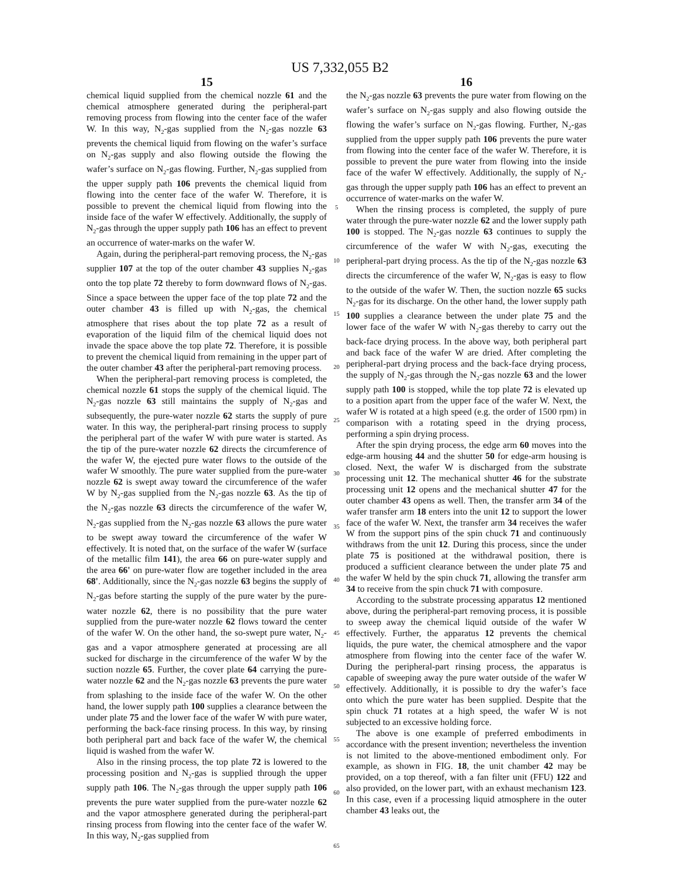US 7,332,055 B2
15
chemical liquid supplied from the chemical nozzle 61 and the chemical atmosphere generated during the peripheral-part removing process from flowing into the center face of the wafer W. In this way, N<sub>2</sub>-gas supplied from the N<sub>2</sub>-gas nozzle 63 prevents the chemical liquid from flowing on the wafer’s surface on N<sub>2</sub>-gas supply and also flowing outside the flowing the wafer’s surface on N<sub>2</sub>-gas flowing. Further, N<sub>2</sub>-gas supplied from the upper supply path 106 prevents the chemical liquid from flowing into the center face of the wafer W. Therefore, it is possible to prevent the chemical liquid from flowing into the inside face of the wafer W effectively. Additionally, the supply of N<sub>2</sub>-gas through the upper supply path 106 has an effect to prevent an occurrence of water-marks on the wafer W.
Again, during the peripheral-part removing process, the N<sub>2</sub>-gas supplier 107 at the top of the outer chamber 43 supplies N<sub>2</sub>-gas onto the top plate 72 thereby to form downward flows of N<sub>2</sub>-gas. Since a space between the upper face of the top plate 72 and the outer chamber 43 is filled up with N<sub>2</sub>-gas, the chemical atmosphere that rises about the top plate 72 as a result of evaporation of the liquid film of the chemical liquid does not invade the space above the top plate 72. Therefore, it is possible to prevent the chemical liquid from remaining in the upper part of the outer chamber 43 after the peripheral-part removing process.
When the peripheral-part removing process is completed, the chemical nozzle 61 stops the supply of the chemical liquid. The N<sub>2</sub>-gas nozzle 63 still maintains the supply of N<sub>2</sub>-gas and subsequently, the pure-water nozzle 62 starts the supply of pure water. In this way, the peripheral-part rinsing process to supply the peripheral part of the wafer W with pure water is started. As the tip of the pure-water nozzle 62 directs the circumference of the wafer W, the ejected pure water flows to the outside of the wafer W smoothly. The pure water supplied from the pure-water nozzle 62 is swept away toward the circumference of the wafer W by N<sub>2</sub>-gas supplied from the N<sub>2</sub>-gas nozzle 63. As the tip of the N<sub>2</sub>-gas nozzle 63 directs the circumference of the wafer W, N<sub>2</sub>-gas supplied from the N<sub>2</sub>-gas nozzle 63 allows the pure water to be swept away toward the circumference of the wafer W effectively. It is noted that, on the surface of the wafer W (surface of the metallic film 141), the area 66 on pure-water supply and the area 66' on pure-water flow are together included in the area 68'. Additionally, since the N<sub>2</sub>-gas nozzle 63 begins the supply of N<sub>2</sub>-gas before starting the supply of the pure water by the pure-water nozzle 62, there is no possibility that the pure water supplied from the pure-water nozzle 62 flows toward the center of the wafer W. On the other hand, the so-swept pure water, N<sub>2</sub>-gas and a vapor atmosphere generated at processing are all sucked for discharge in the circumference of the wafer W by the suction nozzle 65. Further, the cover plate 64 carrying the pure-water nozzle 62 and the N<sub>2</sub>-gas nozzle 63 prevents the pure water from splashing to the inside face of the wafer W. On the other hand, the lower supply path 100 supplies a clearance between the under plate 75 and the lower face of the wafer W with pure water, performing the back-face rinsing process. In this way, by rinsing both peripheral part and back face of the wafer W, the chemical liquid is washed from the wafer W.
Also in the rinsing process, the top plate 72 is lowered to the processing position and N<sub>2</sub>-gas is supplied through the upper supply path 106. The N<sub>2</sub>-gas through the upper supply path 106 prevents the pure water supplied from the pure-water nozzle 62 and the vapor atmosphere generated during the peripheral-part rinsing process from flowing into the center face of the wafer W. In this way, N<sub>2</sub>-gas supplied from
5
10
15
20
25
30
35
40
45
50
55
60
65
16
the N<sub>2</sub>-gas nozzle 63 prevents the pure water from flowing on the wafer’s surface on N<sub>2</sub>-gas supply and also flowing outside the flowing the wafer’s surface on N<sub>2</sub>-gas flowing. Further, N<sub>2</sub>-gas supplied from the upper supply path 106 prevents the pure water from flowing into the center face of the wafer W. Therefore, it is possible to prevent the pure water from flowing into the inside face of the wafer W effectively. Additionally, the supply of N<sub>2</sub>-gas through the upper supply path 106 has an effect to prevent an occurrence of water-marks on the wafer W.
When the rinsing process is completed, the supply of pure water through the pure-water nozzle 62 and the lower supply path 100 is stopped. The N<sub>2</sub>-gas nozzle 63 continues to supply the circumference of the wafer W with N<sub>2</sub>-gas, executing the peripheral-part drying process. As the tip of the N<sub>2</sub>-gas nozzle 63 directs the circumference of the wafer W, N<sub>2</sub>-gas is easy to flow to the outside of the wafer W. Then, the suction nozzle 65 sucks N<sub>2</sub>-gas for its discharge. On the other hand, the lower supply path 100 supplies a clearance between the under plate 75 and the lower face of the wafer W with N<sub>2</sub>-gas thereby to carry out the back-face drying process. In the above way, both peripheral part and back face of the wafer W are dried. After completing the peripheral-part drying process and the back-face drying process, the supply of N<sub>2</sub>-gas through the N<sub>2</sub>-gas nozzle 63 and the lower supply path 100 is stopped, while the top plate 72 is elevated up to a position apart from the upper face of the wafer W. Next, the wafer W is rotated at a high speed (e.g. the order of 1500 rpm) in comparison with a rotating speed in the drying process, performing a spin drying process.
After the spin drying process, the edge arm 60 moves into the edge-arm housing 44 and the shutter 50 for edge-arm housing is closed. Next, the wafer W is discharged from the substrate processing unit 12. The mechanical shutter 46 for the substrate processing unit 12 opens and the mechanical shutter 47 for the outer chamber 43 opens as well. Then, the transfer arm 34 of the wafer transfer arm 18 enters into the unit 12 to support the lower face of the wafer W. Next, the transfer arm 34 receives the wafer W from the support pins of the spin chuck 71 and continuously withdraws from the unit 12. During this process, since the under plate 75 is positioned at the withdrawal position, there is produced a sufficient clearance between the under plate 75 and the wafer W held by the spin chuck 71, allowing the transfer arm 34 to receive from the spin chuck 71 with composure.
According to the substrate processing apparatus 12 mentioned above, during the peripheral-part removing process, it is possible to sweep away the chemical liquid outside of the wafer W effectively. Further, the apparatus 12 prevents the chemical liquids, the pure water, the chemical atmosphere and the vapor atmosphere from flowing into the center face of the wafer W. During the peripheral-part rinsing process, the apparatus is capable of sweeping away the pure water outside of the wafer W effectively. Additionally, it is possible to dry the wafer’s face onto which the pure water has been supplied. Despite that the spin chuck 71 rotates at a high speed, the wafer W is not subjected to an excessive holding force.
The above is one example of preferred embodiments in accordance with the present invention; nevertheless the invention is not limited to the above-mentioned embodiment only. For example, as shown in FIG. 18, the unit chamber 42 may be provided, on a top thereof, with a fan filter unit (FFU) 122 and also provided, on the lower part, with an exhaust mechanism 123. In this case, even if a processing liquid atmosphere in the outer chamber 43 leaks out, the